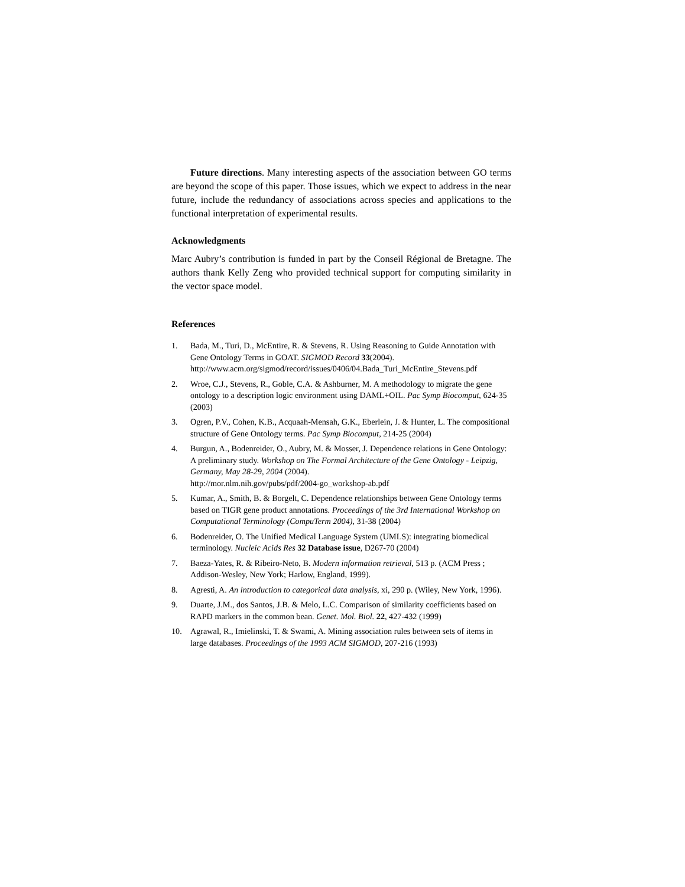Future directions. Many interesting aspects of the association between GO terms are beyond the scope of this paper. Those issues, which we expect to address in the near future, include the redundancy of associations across species and applications to the functional interpretation of experimental results.
Acknowledgments
Marc Aubry’s contribution is funded in part by the Conseil Régional de Bretagne. The authors thank Kelly Zeng who provided technical support for computing similarity in the vector space model.
References
1. Bada, M., Turi, D., McEntire, R. & Stevens, R. Using Reasoning to Guide Annotation with Gene Ontology Terms in GOAT. SIGMOD Record 33(2004).
http://www.acm.org/sigmod/record/issues/0406/04.Bada_Turi_McEntire_Stevens.pdf
2. Wroe, C.J., Stevens, R., Goble, C.A. & Ashburner, M. A methodology to migrate the gene ontology to a description logic environment using DAML+OIL. Pac Symp Biocomput, 624-35 (2003)
3. Ogren, P.V., Cohen, K.B., Acquaah-Mensah, G.K., Eberlein, J. & Hunter, L. The compositional structure of Gene Ontology terms. Pac Symp Biocomput, 214-25 (2004)
4. Burgun, A., Bodenreider, O., Aubry, M. & Mosser, J. Dependence relations in Gene Ontology: A preliminary study. Workshop on The Formal Architecture of the Gene Ontology - Leipzig, Germany, May 28-29, 2004 (2004).
http://mor.nlm.nih.gov/pubs/pdf/2004-go_workshop-ab.pdf
5. Kumar, A., Smith, B. & Borgelt, C. Dependence relationships between Gene Ontology terms based on TIGR gene product annotations. Proceedings of the 3rd International Workshop on Computational Terminology (CompuTerm 2004), 31-38 (2004)
6. Bodenreider, O. The Unified Medical Language System (UMLS): integrating biomedical terminology. Nucleic Acids Res 32 Database issue, D267-70 (2004)
7. Baeza-Yates, R. & Ribeiro-Neto, B. Modern information retrieval, 513 p. (ACM Press ; Addison-Wesley, New York; Harlow, England, 1999).
8. Agresti, A. An introduction to categorical data analysis, xi, 290 p. (Wiley, New York, 1996).
9. Duarte, J.M., dos Santos, J.B. & Melo, L.C. Comparison of similarity coefficients based on RAPD markers in the common bean. Genet. Mol. Biol. 22, 427-432 (1999)
10. Agrawal, R., Imielinski, T. & Swami, A. Mining association rules between sets of items in large databases. Proceedings of the 1993 ACM SIGMOD, 207-216 (1993)